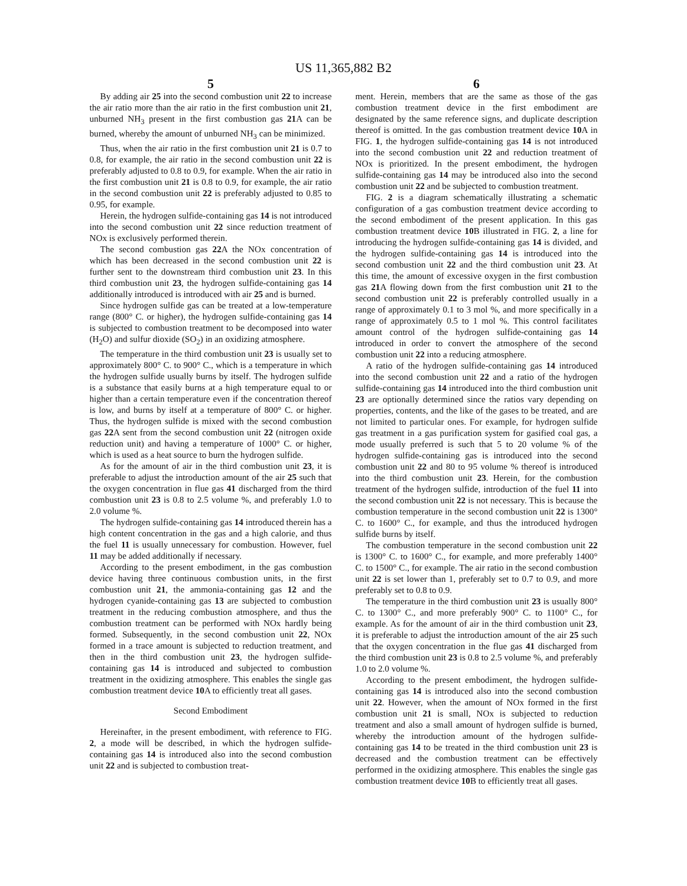US 11,365,882 B2
5
By adding air 25 into the second combustion unit 22 to increase the air ratio more than the air ratio in the first combustion unit 21, unburned NH<sub>3</sub> present in the first combustion gas 21 A can be burned, whereby the amount of unburned NH<sub>3</sub> can be minimized.
Thus, when the air ratio in the first combustion unit 21 is 0.7 to 0.8, for example, the air ratio in the second combustion unit 22 is preferably adjusted to 0.8 to 0.9, for example. When the air ratio in the first combustion unit 21 is 0.8 to 0.9, for example, the air ratio in the second combustion unit 22 is preferably adjusted to 0.85 to 0.95, for example.
Herein, the hydrogen sulfide-containing gas 14 is not introduced into the second combustion unit 22 since reduction treatment of NOx is exclusively performed therein.
The second combustion gas 22 A the NOx concentration of which has been decreased in the second combustion unit 22 is further sent to the downstream third combustion unit 23. In this third combustion unit 23, the hydrogen sulfide-containing gas 14 additionally introduced is introduced with air 25 and is burned.
Since hydrogen sulfide gas can be treated at a low-temperature range (800° C. or higher), the hydrogen sulfide-containing gas 14 is subjected to combustion treatment to be decomposed into water (H<sub>2</sub>O) and sulfur dioxide (SO<sub>2</sub>) in an oxidizing atmosphere.
The temperature in the third combustion unit 23 is usually set to approximately 800° C. to 900° C., which is a temperature in which the hydrogen sulfide usually burns by itself. The hydrogen sulfide is a substance that easily burns at a high temperature equal to or higher than a certain temperature even if the concentration thereof is low, and burns by itself at a temperature of 800° C. or higher. Thus, the hydrogen sulfide is mixed with the second combustion gas 22 A sent from the second combustion unit 22 (nitrogen oxide reduction unit) and having a temperature of 1000° C. or higher, which is used as a heat source to burn the hydrogen sulfide.
As for the amount of air in the third combustion unit 23, it is preferable to adjust the introduction amount of the air 25 such that the oxygen concentration in flue gas 41 discharged from the third combustion unit 23 is 0.8 to 2.5 volume %, and preferably 1.0 to 2.0 volume %.
The hydrogen sulfide-containing gas 14 introduced therein has a high content concentration in the gas and a high calorie, and thus the fuel 11 is usually unnecessary for combustion. However, fuel 11 may be added additionally if necessary.
According to the present embodiment, in the gas combustion device having three continuous combustion units, in the first combustion unit 21, the ammonia-containing gas 12 and the hydrogen cyanide-containing gas 13 are subjected to combustion treatment in the reducing combustion atmosphere, and thus the combustion treatment can be performed with NOx hardly being formed. Subsequently, in the second combustion unit 22, NOx formed in a trace amount is subjected to reduction treatment, and then in the third combustion unit 23, the hydrogen sulfide-containing gas 14 is introduced and subjected to combustion treatment in the oxidizing atmosphere. This enables the single gas combustion treatment device 10 A to efficiently treat all gases.
Second Embodiment
Hereinafter, in the present embodiment, with reference to FIG. 2, a mode will be described, in which the hydrogen sulfide-containing gas 14 is introduced also into the second combustion unit 22 and is subjected to combustion treat-
6
ment. Herein, members that are the same as those of the gas combustion treatment device in the first embodiment are designated by the same reference signs, and duplicate description thereof is omitted. In the gas combustion treatment device 10 A in FIG. 1, the hydrogen sulfide-containing gas 14 is not introduced into the second combustion unit 22 and reduction treatment of NOx is prioritized. In the present embodiment, the hydrogen sulfide-containing gas 14 may be introduced also into the second combustion unit 22 and be subjected to combustion treatment.
FIG. 2 is a diagram schematically illustrating a schematic configuration of a gas combustion treatment device according to the second embodiment of the present application. In this gas combustion treatment device 10 B illustrated in FIG. 2, a line for introducing the hydrogen sulfide-containing gas 14 is divided, and the hydrogen sulfide-containing gas 14 is introduced into the second combustion unit 22 and the third combustion unit 23. At this time, the amount of excessive oxygen in the first combustion gas 21 A flowing down from the first combustion unit 21 to the second combustion unit 22 is preferably controlled usually in a range of approximately 0.1 to 3 mol %, and more specifically in a range of approximately 0.5 to 1 mol %. This control facilitates amount control of the hydrogen sulfide-containing gas 14 introduced in order to convert the atmosphere of the second combustion unit 22 into a reducing atmosphere.
A ratio of the hydrogen sulfide-containing gas 14 introduced into the second combustion unit 22 and a ratio of the hydrogen sulfide-containing gas 14 introduced into the third combustion unit 23 are optionally determined since the ratios vary depending on properties, contents, and the like of the gases to be treated, and are not limited to particular ones. For example, for hydrogen sulfide gas treatment in a gas purification system for gasified coal gas, a mode usually preferred is such that 5 to 20 volume % of the hydrogen sulfide-containing gas is introduced into the second combustion unit 22 and 80 to 95 volume % thereof is introduced into the third combustion unit 23. Herein, for the combustion treatment of the hydrogen sulfide, introduction of the fuel 11 into the second combustion unit 22 is not necessary. This is because the combustion temperature in the second combustion unit 22 is 1300° C. to 1600° C., for example, and thus the introduced hydrogen sulfide burns by itself.
The combustion temperature in the second combustion unit 22 is 1300° C. to 1600° C., for example, and more preferably 1400° C. to 1500° C., for example. The air ratio in the second combustion unit 22 is set lower than 1, preferably set to 0.7 to 0.9, and more preferably set to 0.8 to 0.9.
The temperature in the third combustion unit 23 is usually 800° C. to 1300° C., and more preferably 900° C. to 1100° C., for example. As for the amount of air in the third combustion unit 23, it is preferable to adjust the introduction amount of the air 25 such that the oxygen concentration in the flue gas 41 discharged from the third combustion unit 23 is 0.8 to 2.5 volume %, and preferably 1.0 to 2.0 volume %.
According to the present embodiment, the hydrogen sulfide-containing gas 14 is introduced also into the second combustion unit 22. However, when the amount of NOx formed in the first combustion unit 21 is small, NOx is subjected to reduction treatment and also a small amount of hydrogen sulfide is burned, whereby the introduction amount of the hydrogen sulfide-containing gas 14 to be treated in the third combustion unit 23 is decreased and the combustion treatment can be effectively performed in the oxidizing atmosphere. This enables the single gas combustion treatment device 10 B to efficiently treat all gases.